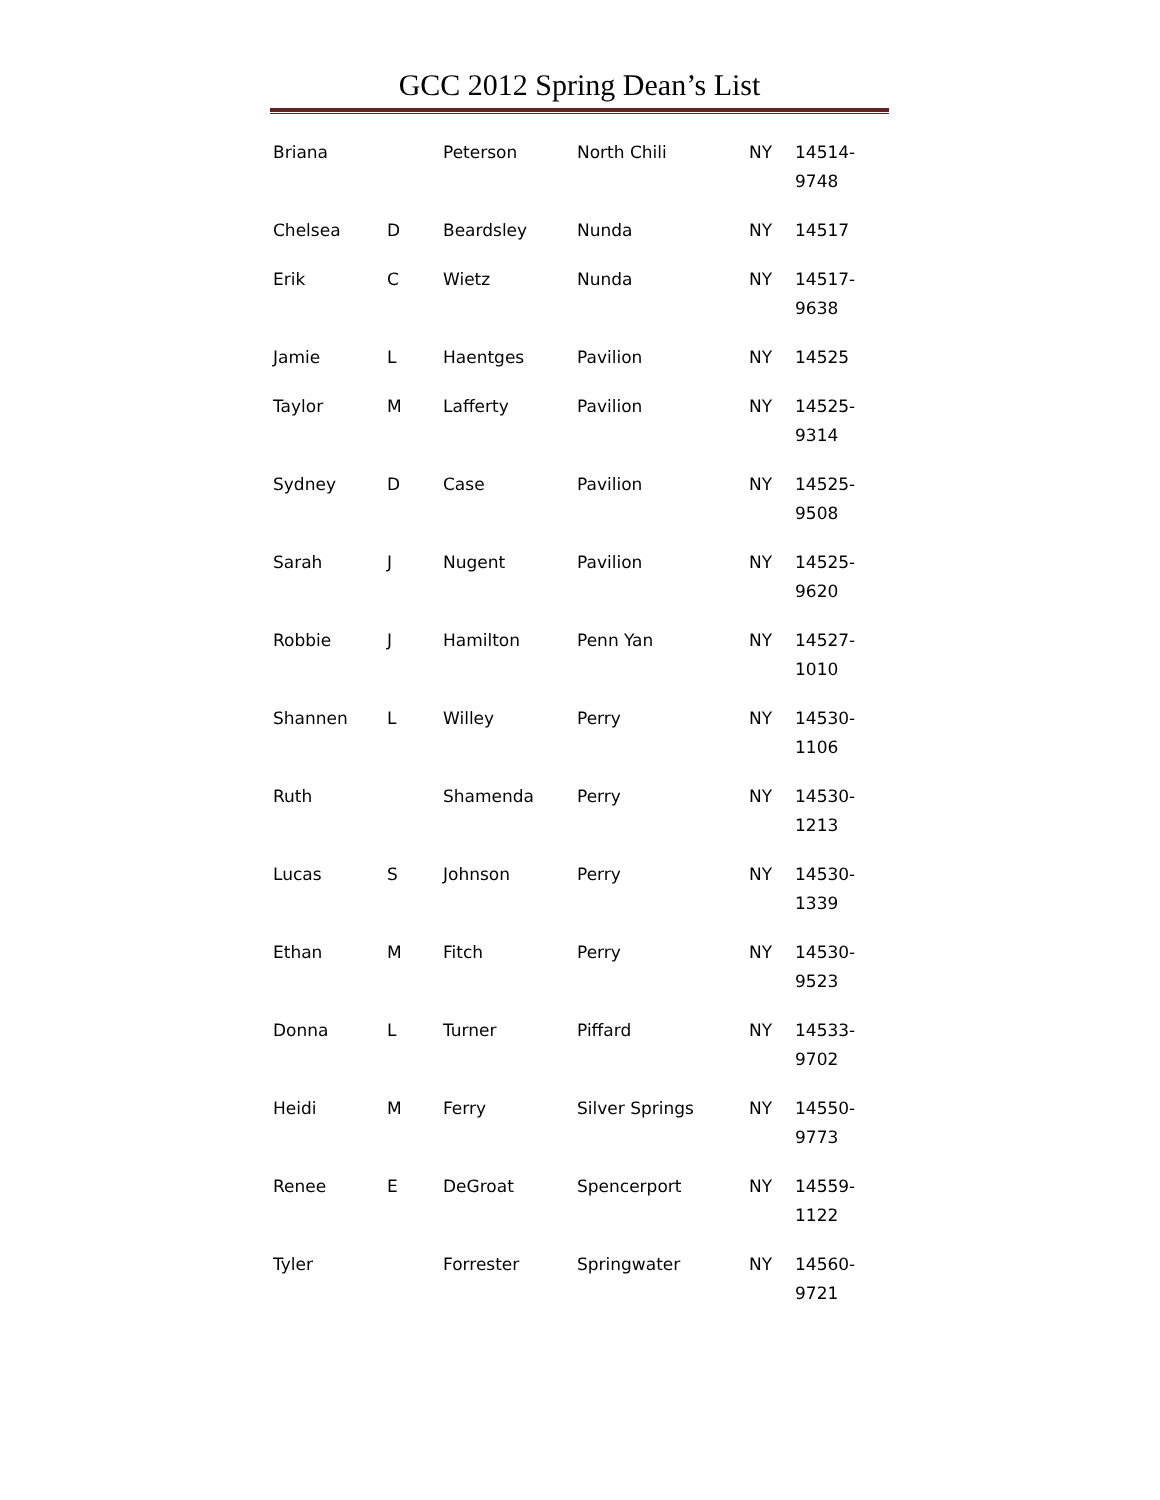GCC 2012 Spring Dean’s List
| Briana | | Peterson | North Chili | NY | 14514-9748 |
| Chelsea | D | Beardsley | Nunda | NY | 14517 |
| Erik | C | Wietz | Nunda | NY | 14517-9638 |
| Jamie | L | Haentges | Pavilion | NY | 14525 |
| Taylor | M | Lafferty | Pavilion | NY | 14525-9314 |
| Sydney | D | Case | Pavilion | NY | 14525-9508 |
| Sarah | J | Nugent | Pavilion | NY | 14525-9620 |
| Robbie | J | Hamilton | Penn Yan | NY | 14527-1010 |
| Shannen | L | Willey | Perry | NY | 14530-1106 |
| Ruth | | Shamenda | Perry | NY | 14530-1213 |
| Lucas | S | Johnson | Perry | NY | 14530-1339 |
| Ethan | M | Fitch | Perry | NY | 14530-9523 |
| Donna | L | Turner | Piffard | NY | 14533-9702 |
| Heidi | M | Ferry | Silver Springs | NY | 14550-9773 |
| Renee | E | DeGroat | Spencerport | NY | 14559-1122 |
| Tyler | | Forrester | Springwater | NY | 14560-9721 |